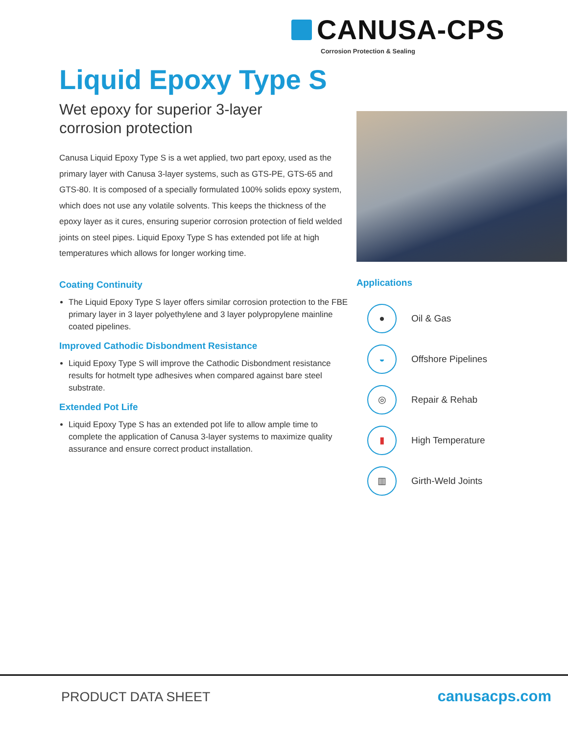CANUSA-CPS
Corrosion Protection & Sealing
Liquid Epoxy Type S
Wet epoxy for superior 3-layer
corrosion protection
Canusa Liquid Epoxy Type S is a wet applied, two part epoxy, used as the primary layer with Canusa 3-layer systems, such as GTS-PE, GTS-65 and GTS-80. It is composed of a specially formulated 100% solids epoxy system, which does not use any volatile solvents. This keeps the thickness of the epoxy layer as it cures, ensuring superior corrosion protection of field welded joints on steel pipes. Liquid Epoxy Type S has extended pot life at high temperatures which allows for longer working time.
Coating Continuity
The Liquid Epoxy Type S layer offers similar corrosion protection to the FBE primary layer in 3 layer polyethylene and 3 layer polypropylene mainline coated pipelines.
Improved Cathodic Disbondment Resistance
Liquid Epoxy Type S will improve the Cathodic Disbondment resistance results for hotmelt type adhesives when compared against bare steel substrate.
Extended Pot Life
Liquid Epoxy Type S has an extended pot life to allow ample time to complete the application of Canusa 3-layer systems to maximize quality assurance and ensure correct product installation.
Applications
●
Oil & Gas
◒
Offshore Pipelines
◎
Repair & Rehab
▮
High Temperature
▥
Girth-Weld Joints
PRODUCT DATA SHEET canusacps.com